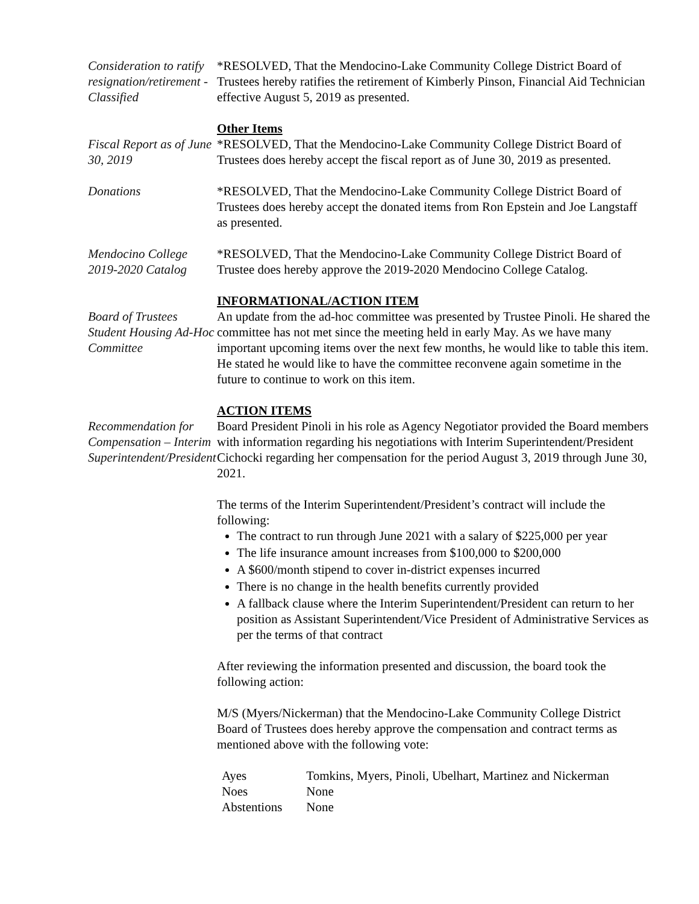Consideration to ratify resignation/retirement - Classified
*RESOLVED, That the Mendocino-Lake Community College District Board of Trustees hereby ratifies the retirement of Kimberly Pinson, Financial Aid Technician effective August 5, 2019 as presented.
Fiscal Report as of June 30, 2019
Other Items
*RESOLVED, That the Mendocino-Lake Community College District Board of Trustees does hereby accept the fiscal report as of June 30, 2019 as presented.
Donations *RESOLVED, That the Mendocino-Lake Community College District Board of Trustees does hereby accept the donated items from Ron Epstein and Joe Langstaff as presented.
Mendocino College 2019-2020 Catalog
*RESOLVED, That the Mendocino-Lake Community College District Board of Trustee does hereby approve the 2019-2020 Mendocino College Catalog.
Board of Trustees Student Housing Ad-Hoc Committee
INFORMATIONAL/ACTION ITEM
An update from the ad-hoc committee was presented by Trustee Pinoli. He shared the committee has not met since the meeting held in early May. As we have many important upcoming items over the next few months, he would like to table this item. He stated he would like to have the committee reconvene again sometime in the future to continue to work on this item.
Recommendation for Compensation – Interim Superintendent/President
ACTION ITEMS
Board President Pinoli in his role as Agency Negotiator provided the Board members with information regarding his negotiations with Interim Superintendent/President Cichocki regarding her compensation for the period August 3, 2019 through June 30, 2021.
The terms of the Interim Superintendent/President’s contract will include the following:
The contract to run through June 2021 with a salary of $225,000 per year
The life insurance amount increases from $100,000 to $200,000
A $600/month stipend to cover in-district expenses incurred
There is no change in the health benefits currently provided
A fallback clause where the Interim Superintendent/President can return to her position as Assistant Superintendent/Vice President of Administrative Services as per the terms of that contract
After reviewing the information presented and discussion, the board took the following action:
M/S (Myers/Nickerman) that the Mendocino-Lake Community College District Board of Trustees does hereby approve the compensation and contract terms as mentioned above with the following vote:
| Ayes | Tomkins, Myers, Pinoli, Ubelhart, Martinez and Nickerman |
| Noes | None |
| Abstentions | None |